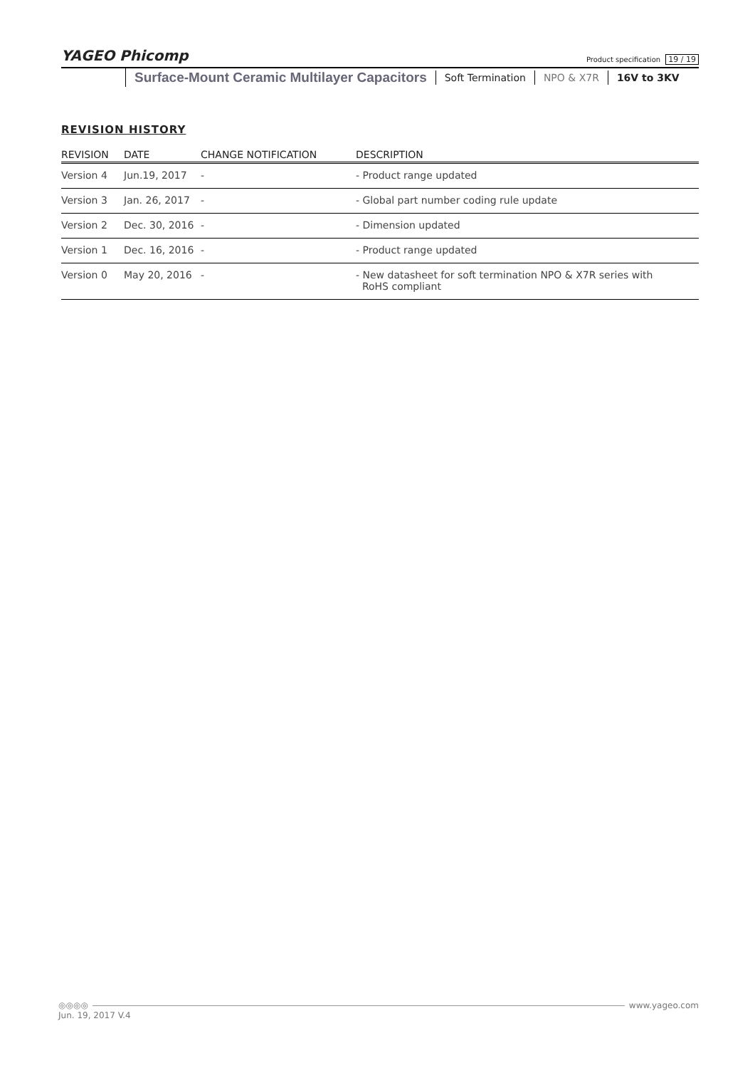YAGEO Phicomp Product specification 19 / 19
Surface-Mount Ceramic Multilayer Capacitors
Soft Termination NPO & X7R 16V to 3KV
REVISION HISTORY
| REVISION | DATE | CHANGE NOTIFICATION | DESCRIPTION |
| --- | --- | --- | --- |
| Version 4 | Jun.19, 2017 | - | - Product range updated |
| Version 3 | Jan. 26, 2017 | - | - Global part number coding rule update |
| Version 2 | Dec. 30, 2016 | - | - Dimension updated |
| Version 1 | Dec. 16, 2016 | - | - Product range updated |
| Version 0 | May 20, 2016 | - | - New datasheet for soft termination NPO & X7R series with RoHS compliant |
◎◎◎◎ www.yageo.com
Jun. 19, 2017 V.4